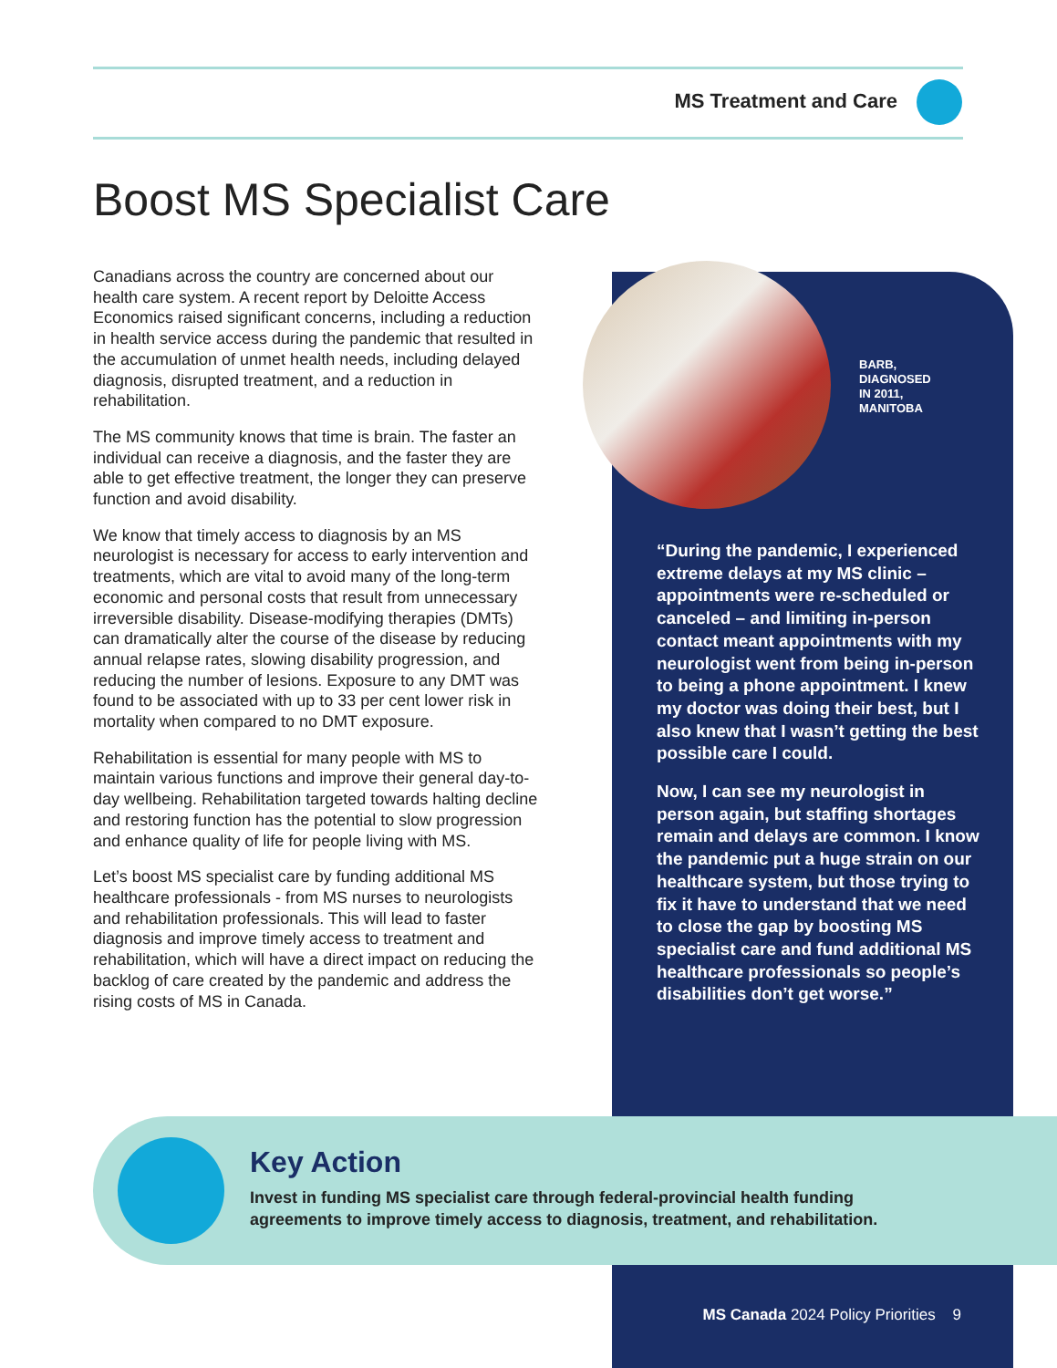MS Treatment and Care
Boost MS Specialist Care
Canadians across the country are concerned about our health care system. A recent report by Deloitte Access Economics raised significant concerns, including a reduction in health service access during the pandemic that resulted in the accumulation of unmet health needs, including delayed diagnosis, disrupted treatment, and a reduction in rehabilitation.
The MS community knows that time is brain. The faster an individual can receive a diagnosis, and the faster they are able to get effective treatment, the longer they can preserve function and avoid disability.
We know that timely access to diagnosis by an MS neurologist is necessary for access to early intervention and treatments, which are vital to avoid many of the long-term economic and personal costs that result from unnecessary irreversible disability. Disease-modifying therapies (DMTs) can dramatically alter the course of the disease by reducing annual relapse rates, slowing disability progression, and reducing the number of lesions. Exposure to any DMT was found to be associated with up to 33 per cent lower risk in mortality when compared to no DMT exposure.
Rehabilitation is essential for many people with MS to maintain various functions and improve their general day-to-day wellbeing. Rehabilitation targeted towards halting decline and restoring function has the potential to slow progression and enhance quality of life for people living with MS.
Let’s boost MS specialist care by funding additional MS healthcare professionals - from MS nurses to neurologists and rehabilitation professionals. This will lead to faster diagnosis and improve timely access to treatment and rehabilitation, which will have a direct impact on reducing the backlog of care created by the pandemic and address the rising costs of MS in Canada.
BARB,
DIAGNOSED
IN 2011,
MANITOBA
“During the pandemic, I experienced extreme delays at my MS clinic – appointments were re-scheduled or canceled – and limiting in-person contact meant appointments with my neurologist went from being in-person to being a phone appointment. I knew my doctor was doing their best, but I also knew that I wasn’t getting the best possible care I could.
Now, I can see my neurologist in person again, but staffing shortages remain and delays are common. I know the pandemic put a huge strain on our healthcare system, but those trying to fix it have to understand that we need to close the gap by boosting MS specialist care and fund additional MS healthcare professionals so people’s disabilities don’t get worse.”
Key Action
Invest in funding MS specialist care through federal-provincial health funding agreements to improve timely access to diagnosis, treatment, and rehabilitation.
MS Canada 2024 Policy Priorities 9